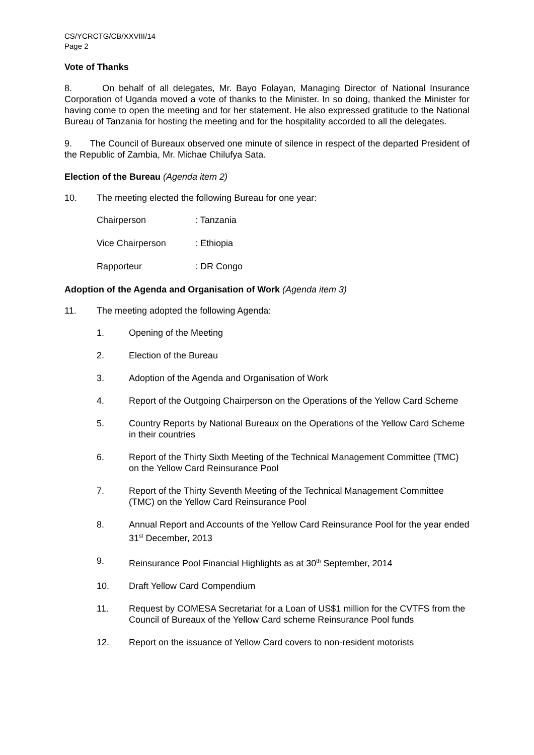CS/YCRCTG/CB/XXVIII/14
Page 2
Vote of Thanks
8. On behalf of all delegates, Mr. Bayo Folayan, Managing Director of National Insurance Corporation of Uganda moved a vote of thanks to the Minister. In so doing, thanked the Minister for having come to open the meeting and for her statement. He also expressed gratitude to the National Bureau of Tanzania for hosting the meeting and for the hospitality accorded to all the delegates.
9. The Council of Bureaux observed one minute of silence in respect of the departed President of the Republic of Zambia, Mr. Michae Chilufya Sata.
Election of the Bureau (Agenda item 2)
10. The meeting elected the following Bureau for one year:
Chairperson: Tanzania
Vice Chairperson: Ethiopia
Rapporteur: DR Congo
Adoption of the Agenda and Organisation of Work (Agenda item 3)
11. The meeting adopted the following Agenda:
1. Opening of the Meeting
2. Election of the Bureau
3. Adoption of the Agenda and Organisation of Work
4. Report of the Outgoing Chairperson on the Operations of the Yellow Card Scheme
5. Country Reports by National Bureaux on the Operations of the Yellow Card Scheme in their countries
6. Report of the Thirty Sixth Meeting of the Technical Management Committee (TMC) on the Yellow Card Reinsurance Pool
7. Report of the Thirty Seventh Meeting of the Technical Management Committee (TMC) on the Yellow Card Reinsurance Pool
8. Annual Report and Accounts of the Yellow Card Reinsurance Pool for the year ended 31<sup>st</sup> December, 2013
9. Reinsurance Pool Financial Highlights as at 30<sup>th</sup> September, 2014
10. Draft Yellow Card Compendium
11. Request by COMESA Secretariat for a Loan of US$1 million for the CVTFS from the Council of Bureaux of the Yellow Card scheme Reinsurance Pool funds
12. Report on the issuance of Yellow Card covers to non-resident motorists